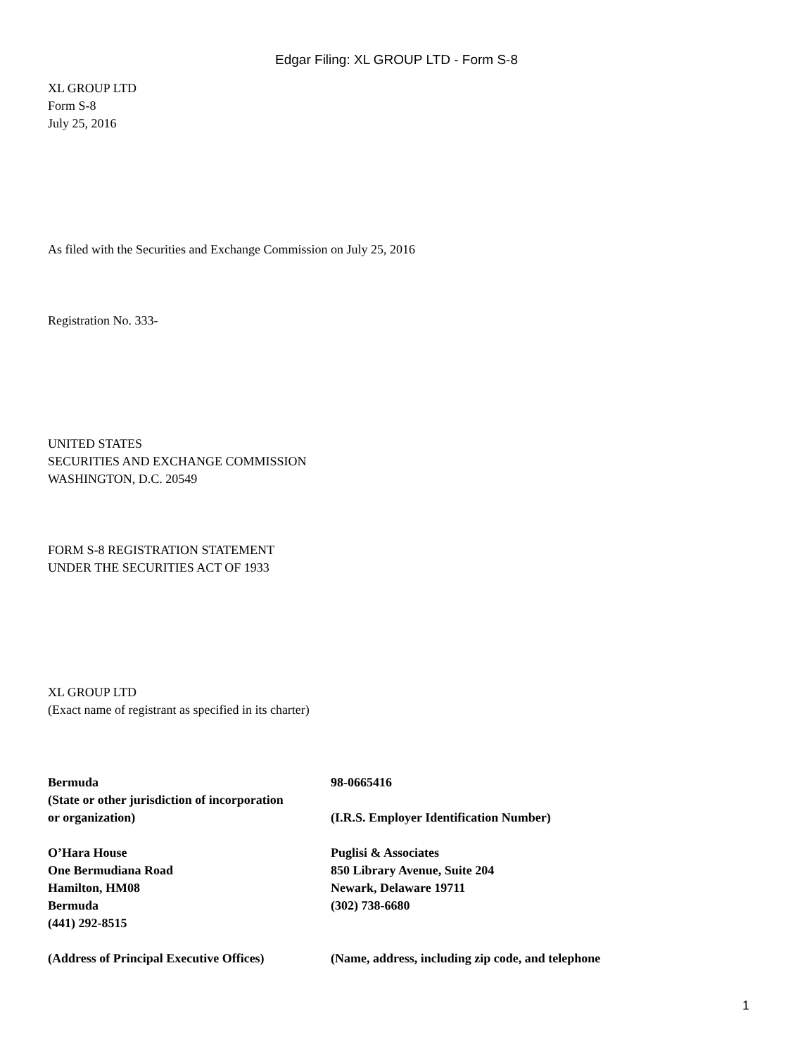Edgar Filing: XL GROUP LTD - Form S-8
XL GROUP LTD
Form S-8
July 25, 2016
As filed with the Securities and Exchange Commission on July 25, 2016
Registration No. 333-
UNITED STATES
SECURITIES AND EXCHANGE COMMISSION
WASHINGTON, D.C. 20549
FORM S-8 REGISTRATION STATEMENT
UNDER THE SECURITIES ACT OF 1933
XL GROUP LTD
(Exact name of registrant as specified in its charter)
| Bermuda (State or other jurisdiction of incorporation or organization) | 98-0665416 (I.R.S. Employer Identification Number) |
| O’Hara House One Bermudiana Road Hamilton, HM08 Bermuda (441) 292-8515 | Puglisi & Associates 850 Library Avenue, Suite 204 Newark, Delaware 19711 (302) 738-6680 |
| (Address of Principal Executive Offices) | (Name, address, including zip code, and telephone |
1